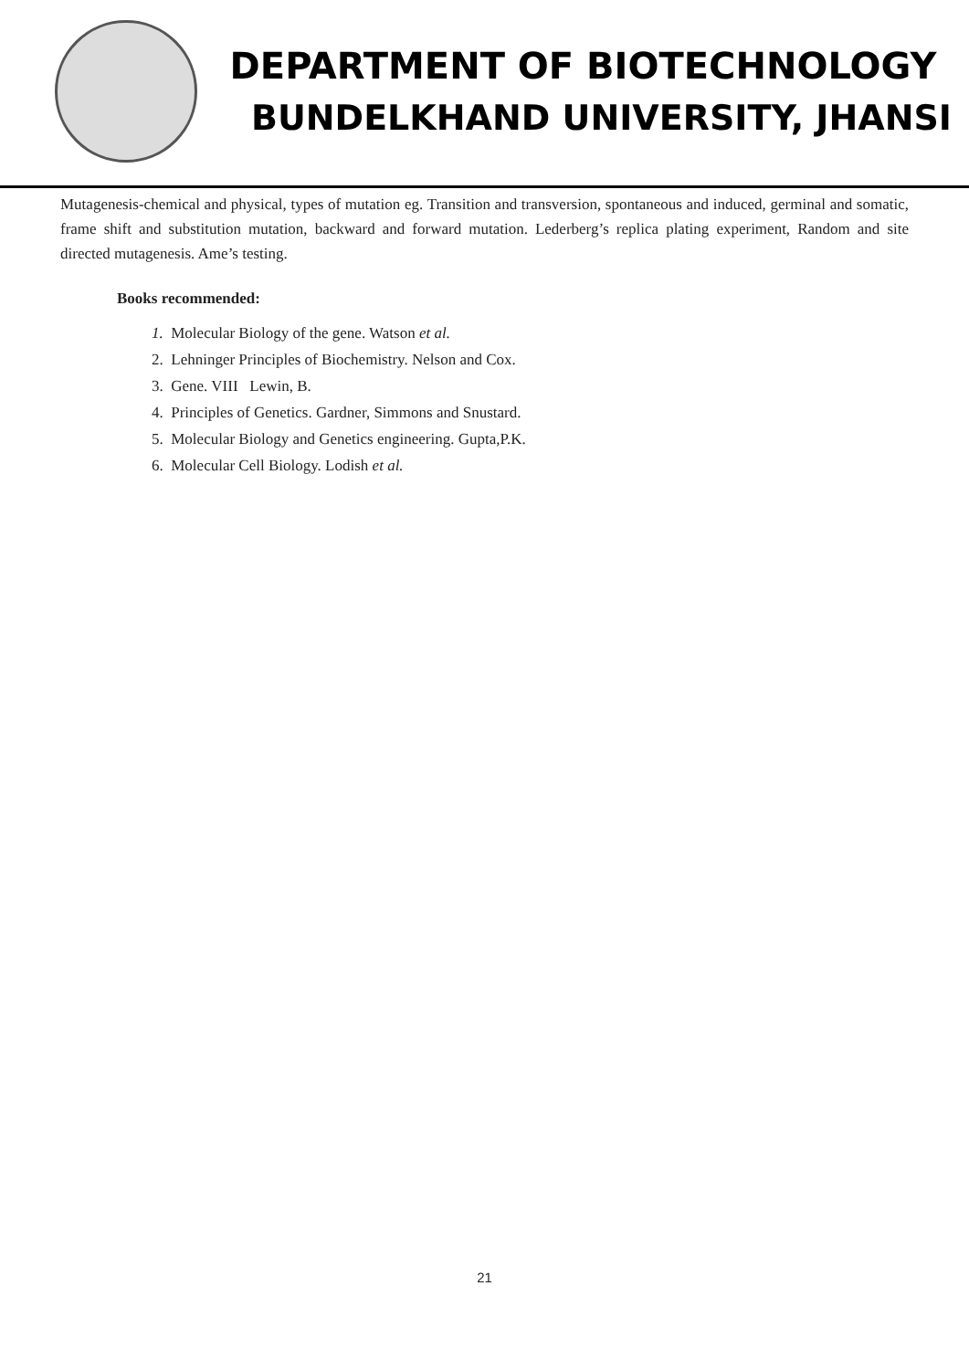DEPARTMENT OF BIOTECHNOLOGY
BUNDELKHAND UNIVERSITY, JHANSI
Mutagenesis-chemical and physical, types of mutation eg. Transition and transversion, spontaneous and induced, germinal and somatic, frame shift and substitution mutation, backward and forward mutation. Lederberg’s replica plating experiment, Random and site directed mutagenesis. Ame’s testing.
Books recommended:
1. Molecular Biology of the gene. Watson et al.
2. Lehninger Principles of Biochemistry. Nelson and Cox.
3. Gene. VIII Lewin, B.
4. Principles of Genetics. Gardner, Simmons and Snustard.
5. Molecular Biology and Genetics engineering. Gupta,P.K.
6. Molecular Cell Biology. Lodish et al.
21